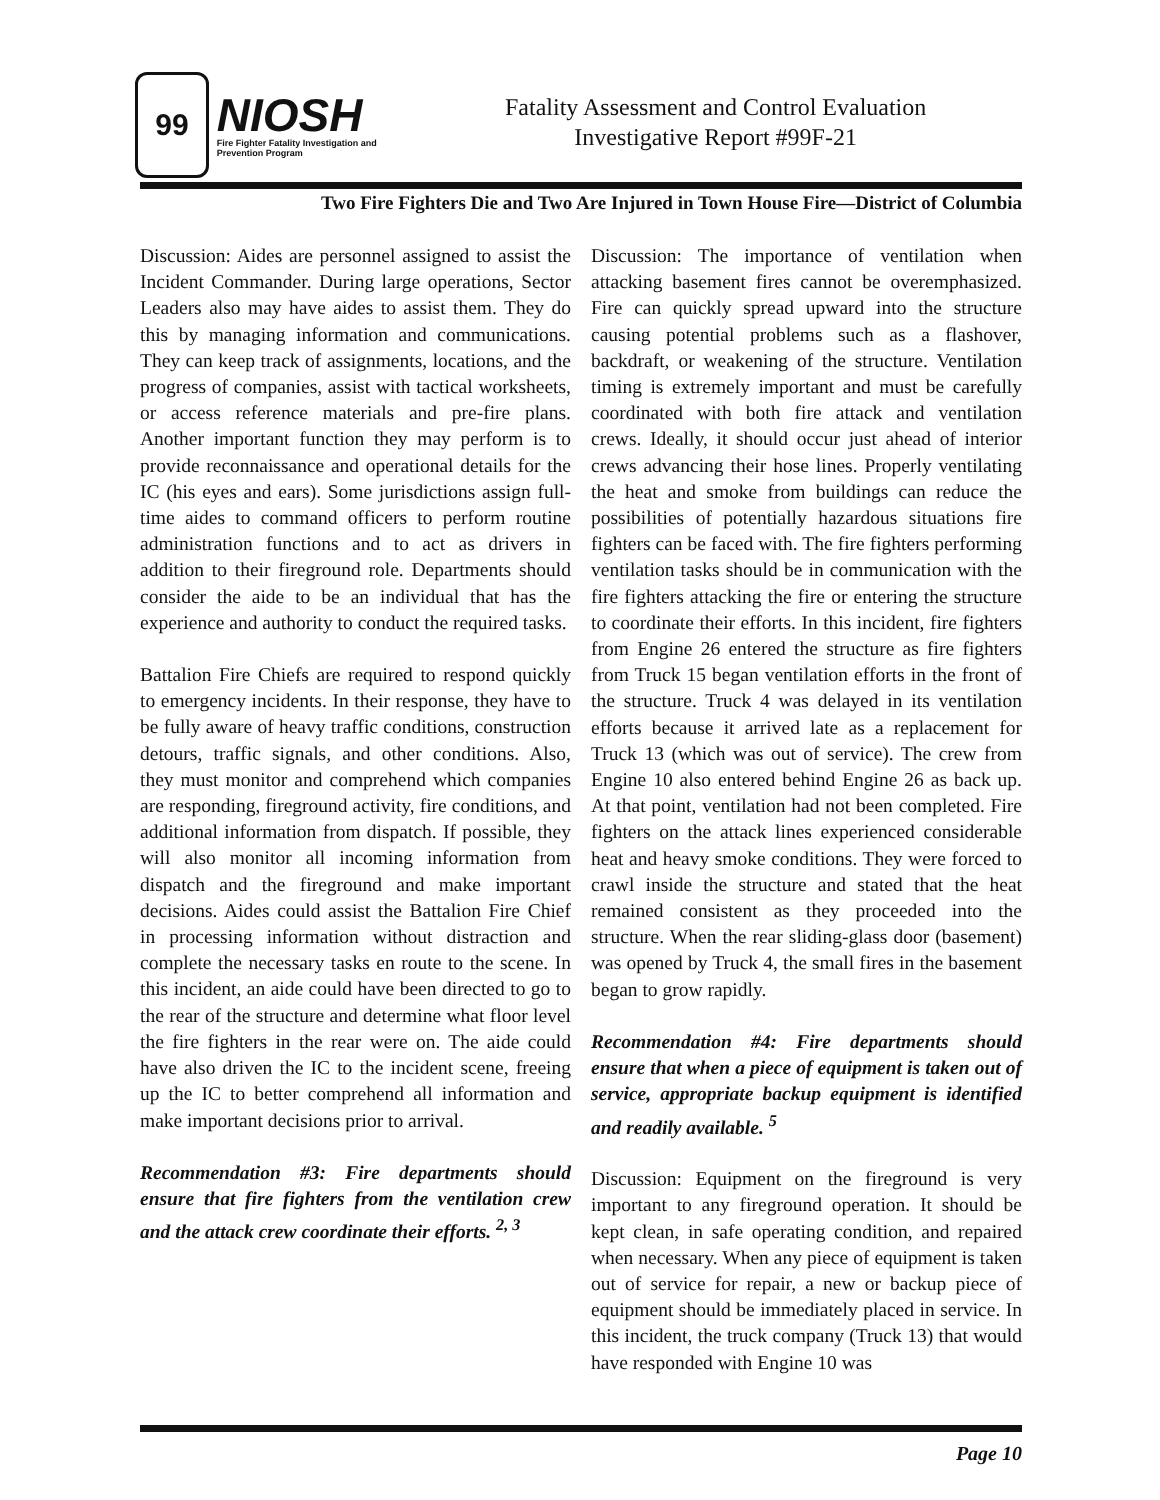99
NIOSH
Fire Fighter Fatality Investigation and Prevention Program
Fatality Assessment and Control Evaluation
Investigative Report #99F-21
Two Fire Fighters Die and Two Are Injured in Town House Fire—District of Columbia
Discussion: Aides are personnel assigned to assist the Incident Commander. During large operations, Sector Leaders also may have aides to assist them. They do this by managing information and communications. They can keep track of assignments, locations, and the progress of companies, assist with tactical worksheets, or access reference materials and pre-fire plans. Another important function they may perform is to provide reconnaissance and operational details for the IC (his eyes and ears). Some jurisdictions assign full-time aides to command officers to perform routine administration functions and to act as drivers in addition to their fireground role. Departments should consider the aide to be an individual that has the experience and authority to conduct the required tasks.
Battalion Fire Chiefs are required to respond quickly to emergency incidents. In their response, they have to be fully aware of heavy traffic conditions, construction detours, traffic signals, and other conditions. Also, they must monitor and comprehend which companies are responding, fireground activity, fire conditions, and additional information from dispatch. If possible, they will also monitor all incoming information from dispatch and the fireground and make important decisions. Aides could assist the Battalion Fire Chief in processing information without distraction and complete the necessary tasks en route to the scene. In this incident, an aide could have been directed to go to the rear of the structure and determine what floor level the fire fighters in the rear were on. The aide could have also driven the IC to the incident scene, freeing up the IC to better comprehend all information and make important decisions prior to arrival.
Recommendation #3: Fire departments should ensure that fire fighters from the ventilation crew and the attack crew coordinate their efforts. <sup>2, 3</sup>
Discussion: The importance of ventilation when attacking basement fires cannot be overemphasized. Fire can quickly spread upward into the structure causing potential problems such as a flashover, backdraft, or weakening of the structure. Ventilation timing is extremely important and must be carefully coordinated with both fire attack and ventilation crews. Ideally, it should occur just ahead of interior crews advancing their hose lines. Properly ventilating the heat and smoke from buildings can reduce the possibilities of potentially hazardous situations fire fighters can be faced with. The fire fighters performing ventilation tasks should be in communication with the fire fighters attacking the fire or entering the structure to coordinate their efforts. In this incident, fire fighters from Engine 26 entered the structure as fire fighters from Truck 15 began ventilation efforts in the front of the structure. Truck 4 was delayed in its ventilation efforts because it arrived late as a replacement for Truck 13 (which was out of service). The crew from Engine 10 also entered behind Engine 26 as back up. At that point, ventilation had not been completed. Fire fighters on the attack lines experienced considerable heat and heavy smoke conditions. They were forced to crawl inside the structure and stated that the heat remained consistent as they proceeded into the structure. When the rear sliding-glass door (basement) was opened by Truck 4, the small fires in the basement began to grow rapidly.
Recommendation #4: Fire departments should ensure that when a piece of equipment is taken out of service, appropriate backup equipment is identified and readily available. <sup>5</sup>
Discussion: Equipment on the fireground is very important to any fireground operation. It should be kept clean, in safe operating condition, and repaired when necessary. When any piece of equipment is taken out of service for repair, a new or backup piece of equipment should be immediately placed in service. In this incident, the truck company (Truck 13) that would have responded with Engine 10 was
Page 10